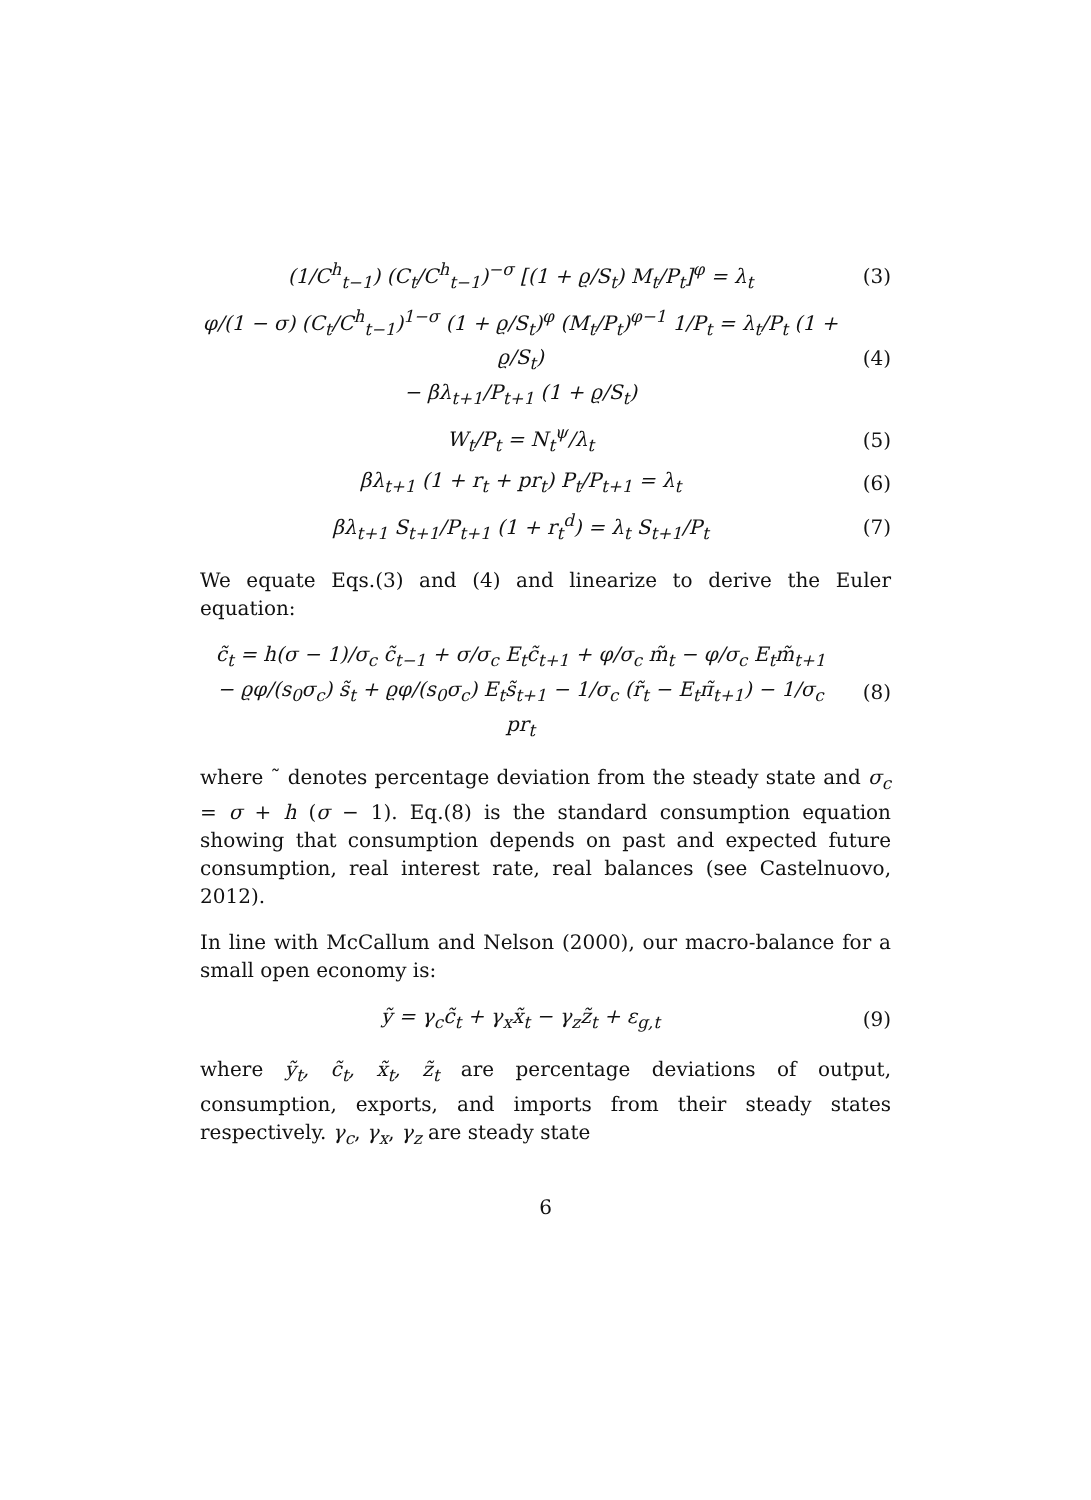(1/C<sup>h</sup><sub>t−1</sub>) (C<sub>t</sub>/C<sup>h</sup><sub>t−1</sub>)<sup>−σ</sup> [(1 + ϱ/S<sub>t</sub>) M<sub>t</sub>/P<sub>t</sub>]<sup>φ</sup> = λ<sub>t</sub> (3)
φ/(1 − σ) (C<sub>t</sub>/C<sup>h</sup><sub>t−1</sub>)<sup>1−σ</sup> (1 + ϱ/S<sub>t</sub>)<sup>φ</sup> (M<sub>t</sub>/P<sub>t</sub>)<sup>φ−1</sup> 1/P<sub>t</sub> = λ<sub>t</sub>/P<sub>t</sub> (1 + ϱ/S<sub>t</sub>)
− βλ<sub>t+1</sub>/P<sub>t+1</sub> (1 + ϱ/S<sub>t</sub>) (4)
W<sub>t</sub>/P<sub>t</sub> = N<sub>t</sub><sup>ψ</sup>/λ<sub>t</sub> (5)
βλ<sub>t+1</sub> (1 + r<sub>t</sub> + pr<sub>t</sub>) P<sub>t</sub>/P<sub>t+1</sub> = λ<sub>t</sub> (6)
βλ<sub>t+1</sub> S<sub>t+1</sub>/P<sub>t+1</sub> (1 + r<sub>t</sub><sup>d</sup>) = λ<sub>t</sub> S<sub>t+1</sub>/P<sub>t</sub> (7)
We equate Eqs.(3) and (4) and linearize to derive the Euler equation:
c̃<sub>t</sub> = h(σ − 1)/σ<sub>c</sub> c̃<sub>t−1</sub> + σ/σ<sub>c</sub> E<sub>t</sub>c̃<sub>t+1</sub> + φ/σ<sub>c</sub> m̃<sub>t</sub> − φ/σ<sub>c</sub> E<sub>t</sub>m̃<sub>t+1</sub>
− ϱφ/(s<sub>0</sub>σ<sub>c</sub>) s̃<sub>t</sub> + ϱφ/(s<sub>0</sub>σ<sub>c</sub>) E<sub>t</sub>s̃<sub>t+1</sub> − 1/σ<sub>c</sub> (r̃<sub>t</sub> − E<sub>t</sub>π̃<sub>t+1</sub>) − 1/σ<sub>c</sub> pr<sub>t</sub> (8)
where ˜ denotes percentage deviation from the steady state and σ<sub>c</sub> = σ + h (σ − 1). Eq.(8) is the standard consumption equation showing that consumption depends on past and expected future consumption, real interest rate, real balances (see Castelnuovo, 2012).
In line with McCallum and Nelson (2000), our macro-balance for a small open economy is:
ỹ = γ<sub>c</sub>c̃<sub>t</sub> + γ<sub>x</sub>x̃<sub>t</sub> − γ<sub>z</sub>z̃<sub>t</sub> + ε<sub>g,t</sub> (9)
where ỹ<sub>t</sub>, c̃<sub>t</sub>, x̃<sub>t</sub>, z̃<sub>t</sub> are percentage deviations of output, consumption, exports, and imports from their steady states respectively. γ<sub>c</sub>, γ<sub>x</sub>, γ<sub>z</sub> are steady state
6